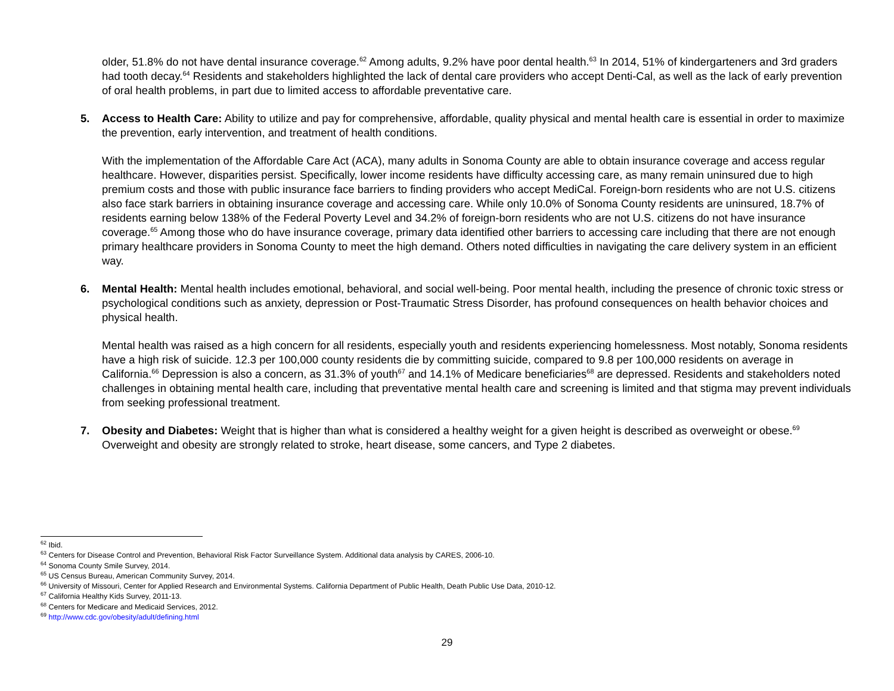older, 51.8% do not have dental insurance coverage.<sup>62</sup> Among adults, 9.2% have poor dental health.<sup>63</sup> In 2014, 51% of kindergarteners and 3rd graders had tooth decay.<sup>64</sup> Residents and stakeholders highlighted the lack of dental care providers who accept Denti-Cal, as well as the lack of early prevention of oral health problems, in part due to limited access to affordable preventative care.
5. Access to Health Care: Ability to utilize and pay for comprehensive, affordable, quality physical and mental health care is essential in order to maximize the prevention, early intervention, and treatment of health conditions.
With the implementation of the Affordable Care Act (ACA), many adults in Sonoma County are able to obtain insurance coverage and access regular healthcare. However, disparities persist. Specifically, lower income residents have difficulty accessing care, as many remain uninsured due to high premium costs and those with public insurance face barriers to finding providers who accept MediCal. Foreign-born residents who are not U.S. citizens also face stark barriers in obtaining insurance coverage and accessing care. While only 10.0% of Sonoma County residents are uninsured, 18.7% of residents earning below 138% of the Federal Poverty Level and 34.2% of foreign-born residents who are not U.S. citizens do not have insurance coverage.<sup>65</sup> Among those who do have insurance coverage, primary data identified other barriers to accessing care including that there are not enough primary healthcare providers in Sonoma County to meet the high demand. Others noted difficulties in navigating the care delivery system in an efficient way.
6. Mental Health: Mental health includes emotional, behavioral, and social well-being. Poor mental health, including the presence of chronic toxic stress or psychological conditions such as anxiety, depression or Post-Traumatic Stress Disorder, has profound consequences on health behavior choices and physical health.
Mental health was raised as a high concern for all residents, especially youth and residents experiencing homelessness. Most notably, Sonoma residents have a high risk of suicide. 12.3 per 100,000 county residents die by committing suicide, compared to 9.8 per 100,000 residents on average in California.<sup>66</sup> Depression is also a concern, as 31.3% of youth<sup>67</sup> and 14.1% of Medicare beneficiaries<sup>68</sup> are depressed. Residents and stakeholders noted challenges in obtaining mental health care, including that preventative mental health care and screening is limited and that stigma may prevent individuals from seeking professional treatment.
7. Obesity and Diabetes: Weight that is higher than what is considered a healthy weight for a given height is described as overweight or obese.<sup>69</sup> Overweight and obesity are strongly related to stroke, heart disease, some cancers, and Type 2 diabetes.
<sup>62</sup> Ibid.
<sup>63</sup> Centers for Disease Control and Prevention, Behavioral Risk Factor Surveillance System. Additional data analysis by CARES, 2006-10.
<sup>64</sup> Sonoma County Smile Survey, 2014.
<sup>65</sup> US Census Bureau, American Community Survey, 2014.
<sup>66</sup> University of Missouri, Center for Applied Research and Environmental Systems. California Department of Public Health, Death Public Use Data, 2010-12.
<sup>67</sup> California Healthy Kids Survey, 2011-13.
<sup>68</sup> Centers for Medicare and Medicaid Services, 2012.
<sup>69</sup> http://www.cdc.gov/obesity/adult/defining.html
29